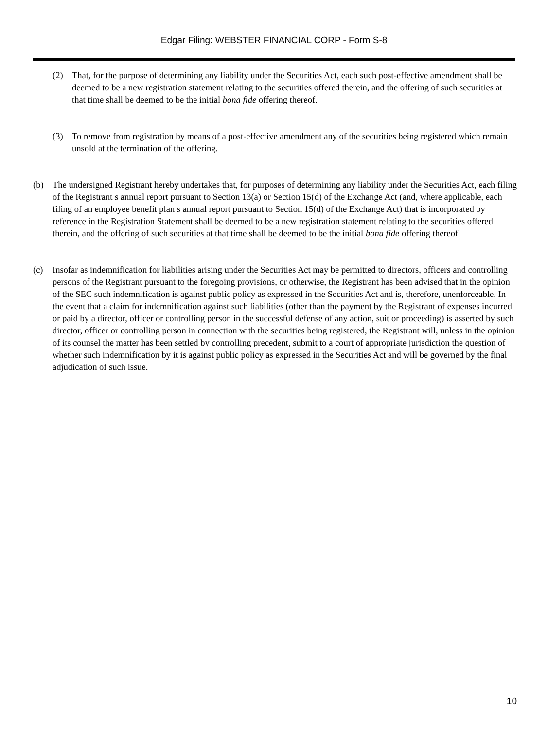Edgar Filing: WEBSTER FINANCIAL CORP - Form S-8
(2) That, for the purpose of determining any liability under the Securities Act, each such post-effective amendment shall be deemed to be a new registration statement relating to the securities offered therein, and the offering of such securities at that time shall be deemed to be the initial bona fide offering thereof.
(3) To remove from registration by means of a post-effective amendment any of the securities being registered which remain unsold at the termination of the offering.
(b) The undersigned Registrant hereby undertakes that, for purposes of determining any liability under the Securities Act, each filing of the Registrant s annual report pursuant to Section 13(a) or Section 15(d) of the Exchange Act (and, where applicable, each filing of an employee benefit plan s annual report pursuant to Section 15(d) of the Exchange Act) that is incorporated by reference in the Registration Statement shall be deemed to be a new registration statement relating to the securities offered therein, and the offering of such securities at that time shall be deemed to be the initial bona fide offering thereof
(c) Insofar as indemnification for liabilities arising under the Securities Act may be permitted to directors, officers and controlling persons of the Registrant pursuant to the foregoing provisions, or otherwise, the Registrant has been advised that in the opinion of the SEC such indemnification is against public policy as expressed in the Securities Act and is, therefore, unenforceable. In the event that a claim for indemnification against such liabilities (other than the payment by the Registrant of expenses incurred or paid by a director, officer or controlling person in the successful defense of any action, suit or proceeding) is asserted by such director, officer or controlling person in connection with the securities being registered, the Registrant will, unless in the opinion of its counsel the matter has been settled by controlling precedent, submit to a court of appropriate jurisdiction the question of whether such indemnification by it is against public policy as expressed in the Securities Act and will be governed by the final adjudication of such issue.
10